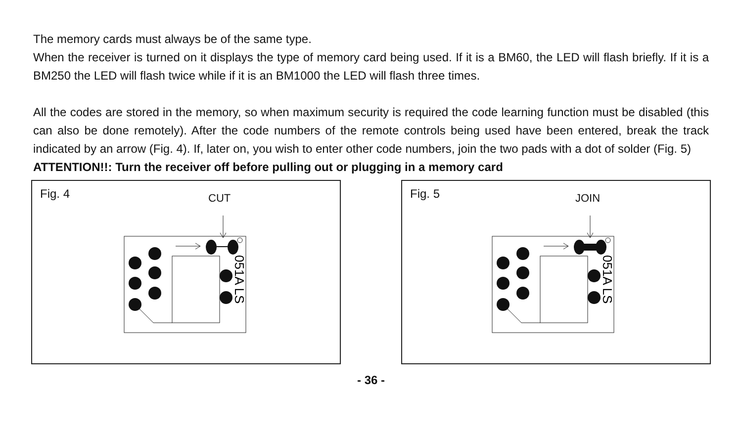The memory cards must always be of the same type.
When the receiver is turned on it displays the type of memory card being used. If it is a BM60, the LED will flash briefly. If it is a BM250 the LED will flash twice while if it is an BM1000 the LED will flash three times.
All the codes are stored in the memory, so when maximum security is required the code learning function must be disabled (this can also be done remotely). After the code numbers of the remote controls being used have been entered, break the track indicated by an arrow (Fig. 4). If, later on, you wish to enter other code numbers, join the two pads with a dot of solder (Fig. 5)
ATTENTION!!: Turn the receiver off before pulling out or plugging in a memory card
Fig. 4 CUT
051A LS
Fig. 5 JOIN
051A LS
- 36 -